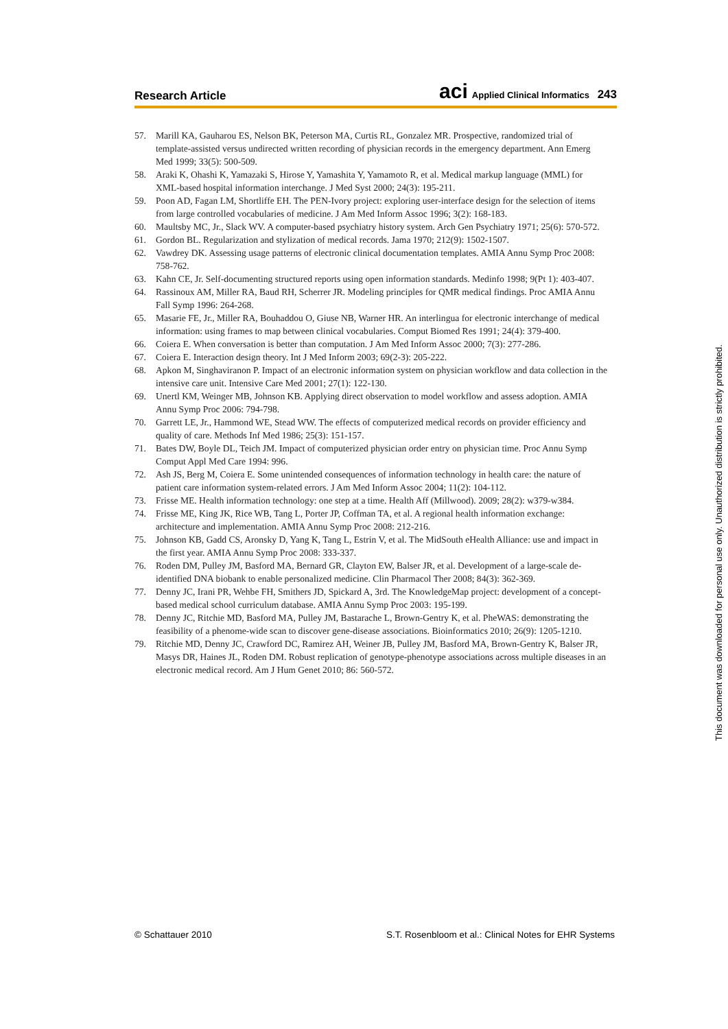Research Article aci Applied Clinical Informatics 243
57. Marill KA, Gauharou ES, Nelson BK, Peterson MA, Curtis RL, Gonzalez MR. Prospective, randomized trial of template-assisted versus undirected written recording of physician records in the emergency department. Ann Emerg Med 1999; 33(5): 500-509.
58. Araki K, Ohashi K, Yamazaki S, Hirose Y, Yamashita Y, Yamamoto R, et al. Medical markup language (MML) for XML-based hospital information interchange. J Med Syst 2000; 24(3): 195-211.
59. Poon AD, Fagan LM, Shortliffe EH. The PEN-Ivory project: exploring user-interface design for the selection of items from large controlled vocabularies of medicine. J Am Med Inform Assoc 1996; 3(2): 168-183.
60. Maultsby MC, Jr., Slack WV. A computer-based psychiatry history system. Arch Gen Psychiatry 1971; 25(6): 570-572.
61. Gordon BL. Regularization and stylization of medical records. Jama 1970; 212(9): 1502-1507.
62. Vawdrey DK. Assessing usage patterns of electronic clinical documentation templates. AMIA Annu Symp Proc 2008: 758-762.
63. Kahn CE, Jr. Self-documenting structured reports using open information standards. Medinfo 1998; 9(Pt 1): 403-407.
64. Rassinoux AM, Miller RA, Baud RH, Scherrer JR. Modeling principles for QMR medical findings. Proc AMIA Annu Fall Symp 1996: 264-268.
65. Masarie FE, Jr., Miller RA, Bouhaddou O, Giuse NB, Warner HR. An interlingua for electronic interchange of medical information: using frames to map between clinical vocabularies. Comput Biomed Res 1991; 24(4): 379-400.
66. Coiera E. When conversation is better than computation. J Am Med Inform Assoc 2000; 7(3): 277-286.
67. Coiera E. Interaction design theory. Int J Med Inform 2003; 69(2-3): 205-222.
68. Apkon M, Singhaviranon P. Impact of an electronic information system on physician workflow and data collection in the intensive care unit. Intensive Care Med 2001; 27(1): 122-130.
69. Unertl KM, Weinger MB, Johnson KB. Applying direct observation to model workflow and assess adoption. AMIA Annu Symp Proc 2006: 794-798.
70. Garrett LE, Jr., Hammond WE, Stead WW. The effects of computerized medical records on provider efficiency and quality of care. Methods Inf Med 1986; 25(3): 151-157.
71. Bates DW, Boyle DL, Teich JM. Impact of computerized physician order entry on physician time. Proc Annu Symp Comput Appl Med Care 1994: 996.
72. Ash JS, Berg M, Coiera E. Some unintended consequences of information technology in health care: the nature of patient care information system-related errors. J Am Med Inform Assoc 2004; 11(2): 104-112.
73. Frisse ME. Health information technology: one step at a time. Health Aff (Millwood). 2009; 28(2): w379-w384.
74. Frisse ME, King JK, Rice WB, Tang L, Porter JP, Coffman TA, et al. A regional health information exchange: architecture and implementation. AMIA Annu Symp Proc 2008: 212-216.
75. Johnson KB, Gadd CS, Aronsky D, Yang K, Tang L, Estrin V, et al. The MidSouth eHealth Alliance: use and impact in the first year. AMIA Annu Symp Proc 2008: 333-337.
76. Roden DM, Pulley JM, Basford MA, Bernard GR, Clayton EW, Balser JR, et al. Development of a large-scale de-identified DNA biobank to enable personalized medicine. Clin Pharmacol Ther 2008; 84(3): 362-369.
77. Denny JC, Irani PR, Wehbe FH, Smithers JD, Spickard A, 3rd. The KnowledgeMap project: development of a concept-based medical school curriculum database. AMIA Annu Symp Proc 2003: 195-199.
78. Denny JC, Ritchie MD, Basford MA, Pulley JM, Bastarache L, Brown-Gentry K, et al. PheWAS: demonstrating the feasibility of a phenome-wide scan to discover gene-disease associations. Bioinformatics 2010; 26(9): 1205-1210.
79. Ritchie MD, Denny JC, Crawford DC, Ramirez AH, Weiner JB, Pulley JM, Basford MA, Brown-Gentry K, Balser JR, Masys DR, Haines JL, Roden DM. Robust replication of genotype-phenotype associations across multiple diseases in an electronic medical record. Am J Hum Genet 2010; 86: 560-572.
This document was downloaded for personal use only. Unauthorized distribution is strictly prohibited.
© Schattauer 2010 S.T. Rosenbloom et al.: Clinical Notes for EHR Systems